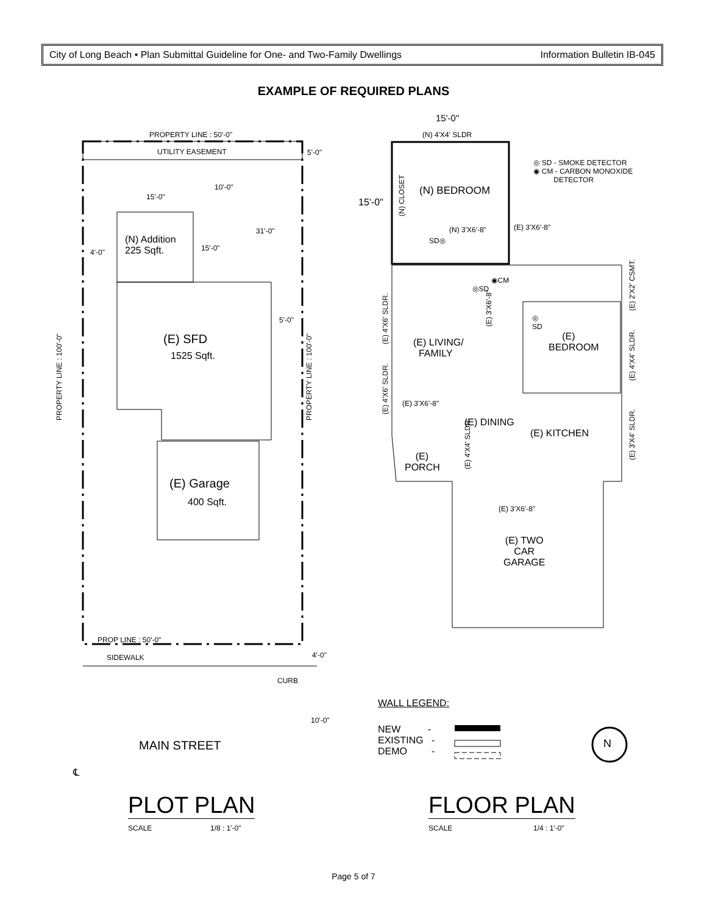City of Long Beach • Plan Submittal Guideline for One- and Two-Family Dwellings Information Bulletin IB-045
EXAMPLE OF REQUIRED PLANS
PROPERTY LINE : 50'-0"
UTILITY EASEMENT 5'-0"
10'-0"
15'-0"
31'-0"
(N) Addition
225 Sqft.
15'-0"
4'-0"
5'-0"
(E) SFD
1525 Sqft.
PROPERTY LINE : 100'-0" PROPERTY LINE : 100'-0"
(E) Garage
400 Sqft.
PROP LINE : 50'-0"
SIDEWALK 4'-0"
CURB
10'-0"
MAIN STREET
℄
PLOT PLAN
SCALE 1/8 : 1'-0"
15'-0"
(N) 4'X4' SLDR
◎ SD - SMOKE DETECTOR
◉ CM - CARBON MONOXIDE
DETECTOR
(N) BEDROOM
15'-0"
(N) CLOSET
(N) 3'X6'-8" (E) 3'X6'-8"
SD◎
◉CM
◎SD
◎
SD
(E) 3'X6'-8"
(E) LIVING/
FAMILY
(E)
BEDROOM
(E) 4'X6' SLDR.
(E) 4'X6' SLDR.
(E) 2'X2' CSMT.
(E) 4'X4' SLDR.
(E) 3'X4' SLDR.
(E) 3'X6'-8"
(E) DINING
(E) KITCHEN
(E)
PORCH
(E) 4'X4' SLDR.
(E) 3'X6'-8"
(E) TWO
CAR
GARAGE
WALL LEGEND:
NEW -
EXISTING -
DEMO -
N
FLOOR PLAN
SCALE 1/4 : 1'-0"
Page 5 of 7